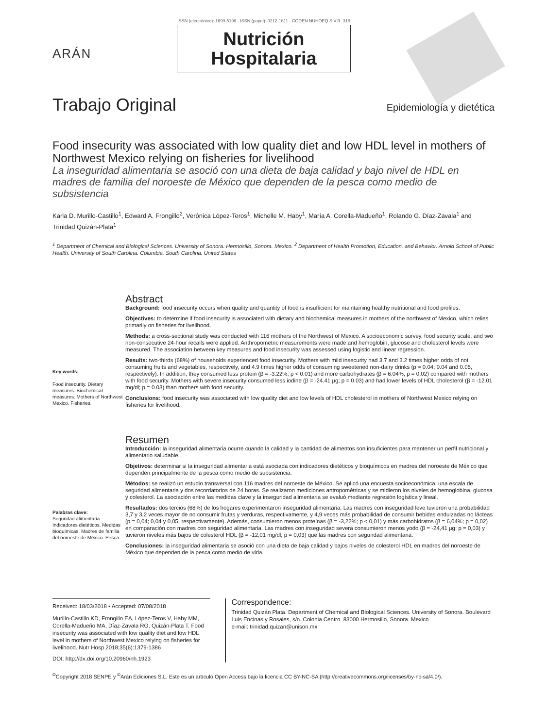ARÁN
ISSN (electrónico): 1699-5198 - ISSN (papel): 0212-1611 - CODEN NUHOEQ S.V.R. 318
Nutrición
Hospitalaria
Trabajo Original
Epidemiología y dietética
Food insecurity was associated with low quality diet and low HDL level in mothers of Northwest Mexico relying on fisheries for livelihood
La inseguridad alimentaria se asoció con una dieta de baja calidad y bajo nivel de HDL en madres de familia del noroeste de México que dependen de la pesca como medio de subsistencia
Karla D. Murillo-Castillo<sup>1</sup>, Edward A. Frongillo<sup>2</sup>, Verónica López-Teros<sup>1</sup>, Michelle M. Haby<sup>1</sup>, María A. Corella-Madueño<sup>1</sup>, Rolando G. Díaz-Zavala<sup>1</sup> and Trinidad Quizán-Plata<sup>1</sup>
<sup>1</sup> Department of Chemical and Biological Sciences. University of Sonora. Hermosillo, Sonora. Mexico. <sup>2</sup> Department of Health Promotion, Education, and Behavior. Arnold School of Public Health. University of South Carolina. Columbia, South Carolina. United States
Key words:
Food insecurity. Dietary measures. Biochemical measures. Mothers of Northwest Mexico. Fisheries.
Abstract
Background: food insecurity occurs when quality and quantity of food is insufficient for maintaining healthy nutritional and food profiles.
Objectives: to determine if food insecurity is associated with dietary and biochemical measures in mothers of the northwest of Mexico, which relies primarily on fisheries for livelihood.
Methods: a cross-sectional study was conducted with 116 mothers of the Northwest of Mexico. A socioeconomic survey, food security scale, and two non-consecutive 24-hour recalls were applied. Anthropometric measurements were made and hemoglobin, glucose and cholesterol levels were measured. The association between key measures and food insecurity was assessed using logistic and linear regression.
Results: two-thirds (68%) of households experienced food insecurity. Mothers with mild insecurity had 3.7 and 3.2 times higher odds of not consuming fruits and vegetables, respectively, and 4.9 times higher odds of consuming sweetened non-dairy drinks (p = 0.04; 0.04 and 0.05, respectively). In addition, they consumed less protein (β = -3.22%; p < 0.01) and more carbohydrates (β = 6.04%; p = 0.02) compared with mothers with food security. Mothers with severe insecurity consumed less iodine (β = -24.41 µg; p = 0.03) and had lower levels of HDL cholesterol (β = -12.01 mg/dl; p = 0.03) than mothers with food security.
Conclusions: food insecurity was associated with low quality diet and low levels of HDL cholesterol in mothers of Northwest Mexico relying on fisheries for livelihood.
Palabras clave:
Seguridad alimentaria. Indicadores dietéticos. Medidas bioquímicas. Madres de familia del noroeste de México. Pesca.
Resumen
Introducción: la inseguridad alimentaria ocurre cuando la calidad y la cantidad de alimentos son insuficientes para mantener un perfil nutricional y alimentario saludable.
Objetivos: determinar si la inseguridad alimentaria está asociada con indicadores dietéticos y bioquímicos en madres del noroeste de México que dependen principalmente de la pesca como medio de subsistencia.
Métodos: se realizó un estudio transversal con 116 madres del noroeste de México. Se aplicó una encuesta socioeconómica, una escala de seguridad alimentaria y dos recordatorios de 24 horas. Se realizaron mediciones antropométricas y se midieron los niveles de hemoglobina, glucosa y colesterol. La asociación entre las medidas clave y la inseguridad alimentaria se evaluó mediante regresión logística y lineal.
Resultados: dos tercios (68%) de los hogares experimentaron inseguridad alimentaria. Las madres con inseguridad leve tuvieron una probabilidad 3,7 y 3,2 veces mayor de no consumir frutas y verduras, respectivamente, y 4,9 veces más probabilidad de consumir bebidas endulzadas no lácteas (p = 0,04; 0,04 y 0,05, respectivamente). Además, consumieron menos proteínas (β = -3,22%; p < 0,01) y más carbohidratos (β = 6,04%; p = 0,02) en comparación con madres con seguridad alimentaria. Las madres con inseguridad severa consumieron menos yodo (β = -24,41 µg; p = 0,03) y tuvieron niveles más bajos de colesterol HDL (β = -12,01 mg/dl; p = 0,03) que las madres con seguridad alimentaria.
Conclusiones: la inseguridad alimentaria se asoció con una dieta de baja calidad y bajos niveles de colesterol HDL en madres del noroeste de México que dependen de la pesca como medio de vida.
Received: 18/03/2018 • Accepted: 07/08/2018
Murillo-Castillo KD, Frongillo EA, López-Teros V, Haby MM, Corella-Madueño MA, Díaz-Zavala RG, Quizán-Plata T. Food insecurity was associated with low quality diet and low HDL level in mothers of Northwest Mexico relying on fisheries for livelihood. Nutr Hosp 2018;35(6):1379-1386
DOI: http://dx.doi.org/10.20960/nh.1923
Correspondence:
Trinidad Quizán Plata. Department of Chemical and Biological Sciences. University of Sonora. Boulevard Luis Encinas y Rosales, s/n. Colonia Centro. 83000 Hermosillo, Sonora. Mexico
e-mail: trinidad.quizan@unison.mx
<sup>©</sup>Copyright 2018 SENPE y <sup>©</sup>Arán Ediciones S.L. Este es un artículo Open Access bajo la licencia CC BY-NC-SA (http://creativecommons.org/licenses/by-nc-sa/4.0/).